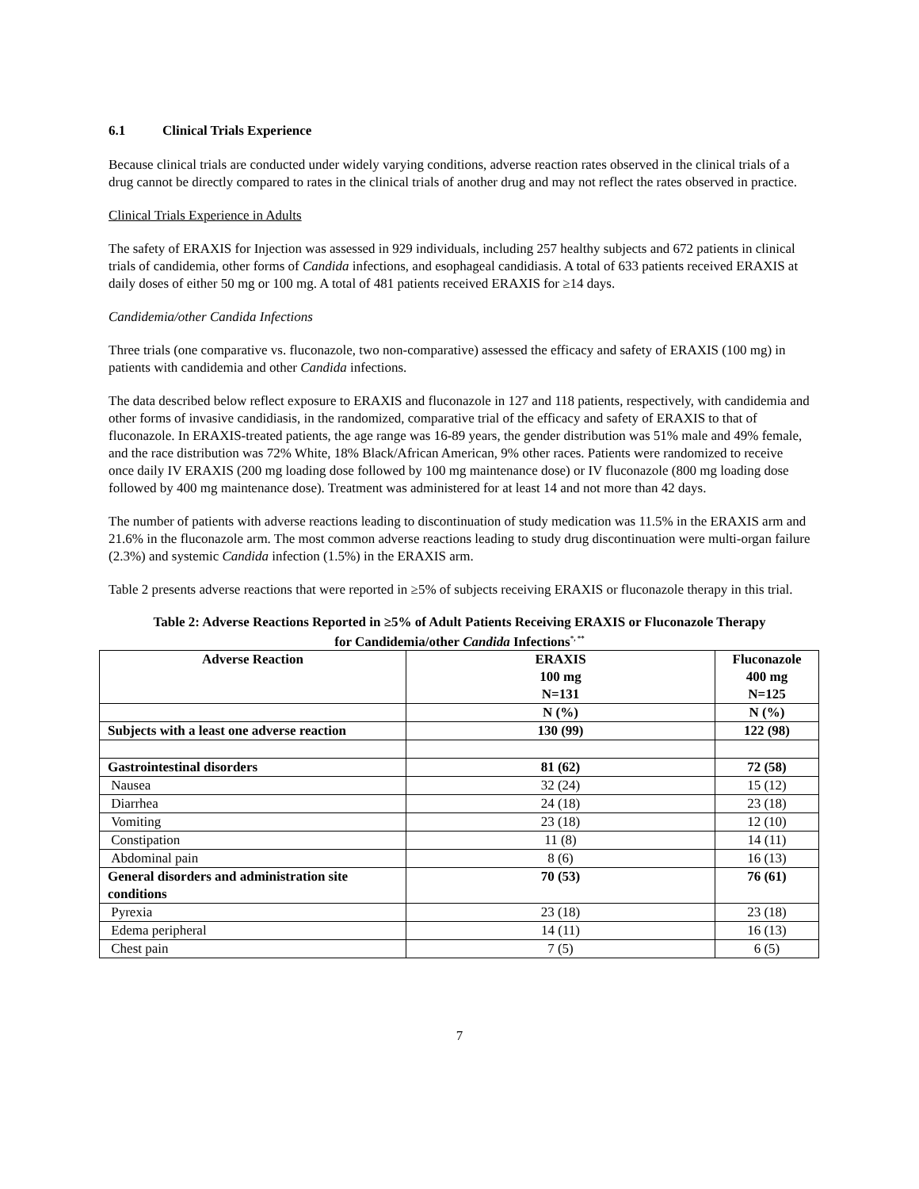6.1 Clinical Trials Experience
Because clinical trials are conducted under widely varying conditions, adverse reaction rates observed in the clinical trials of a drug cannot be directly compared to rates in the clinical trials of another drug and may not reflect the rates observed in practice.
Clinical Trials Experience in Adults
The safety of ERAXIS for Injection was assessed in 929 individuals, including 257 healthy subjects and 672 patients in clinical trials of candidemia, other forms of Candida infections, and esophageal candidiasis. A total of 633 patients received ERAXIS at daily doses of either 50 mg or 100 mg. A total of 481 patients received ERAXIS for ≥14 days.
Candidemia/other Candida Infections
Three trials (one comparative vs. fluconazole, two non-comparative) assessed the efficacy and safety of ERAXIS (100 mg) in patients with candidemia and other Candida infections.
The data described below reflect exposure to ERAXIS and fluconazole in 127 and 118 patients, respectively, with candidemia and other forms of invasive candidiasis, in the randomized, comparative trial of the efficacy and safety of ERAXIS to that of fluconazole. In ERAXIS-treated patients, the age range was 16-89 years, the gender distribution was 51% male and 49% female, and the race distribution was 72% White, 18% Black/African American, 9% other races. Patients were randomized to receive once daily IV ERAXIS (200 mg loading dose followed by 100 mg maintenance dose) or IV fluconazole (800 mg loading dose followed by 400 mg maintenance dose). Treatment was administered for at least 14 and not more than 42 days.
The number of patients with adverse reactions leading to discontinuation of study medication was 11.5% in the ERAXIS arm and 21.6% in the fluconazole arm. The most common adverse reactions leading to study drug discontinuation were multi-organ failure (2.3%) and systemic Candida infection (1.5%) in the ERAXIS arm.
Table 2 presents adverse reactions that were reported in ≥5% of subjects receiving ERAXIS or fluconazole therapy in this trial.
Table 2: Adverse Reactions Reported in ≥5% of Adult Patients Receiving ERAXIS or Fluconazole Therapy
for Candidemia/other Candida Infections<sup>*, **</sup>
| Adverse Reaction | ERAXIS 100 mg N=131 | Fluconazole 400 mg N=125 |
| --- | --- | --- |
| | N (%) | N (%) |
| Subjects with a least one adverse reaction | 130 (99) | 122 (98) |
| Gastrointestinal disorders | 81 (62) | 72 (58) |
| Nausea | 32 (24) | 15 (12) |
| Diarrhea | 24 (18) | 23 (18) |
| Vomiting | 23 (18) | 12 (10) |
| Constipation | 11 (8) | 14 (11) |
| Abdominal pain | 8 (6) | 16 (13) |
| General disorders and administration site conditions | 70 (53) | 76 (61) |
| Pyrexia | 23 (18) | 23 (18) |
| Edema peripheral | 14 (11) | 16 (13) |
| Chest pain | 7 (5) | 6 (5) |
7